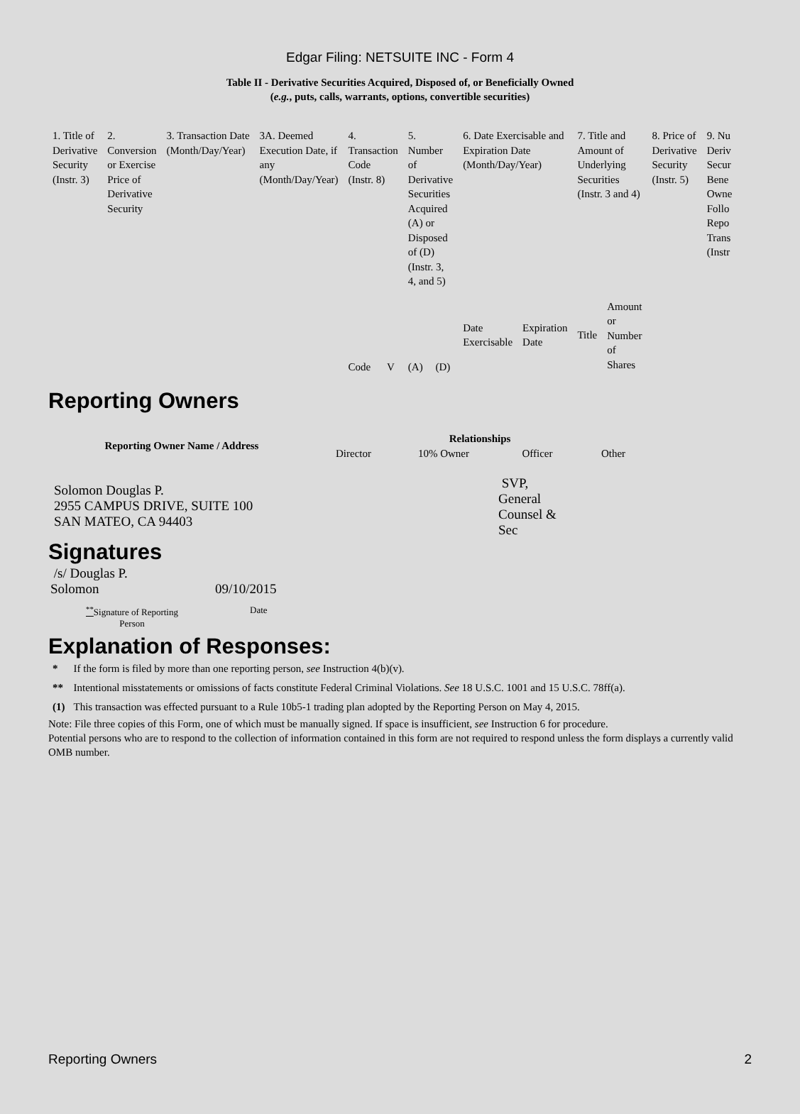Edgar Filing: NETSUITE INC - Form 4
Table II - Derivative Securities Acquired, Disposed of, or Beneficially Owned
(e.g., puts, calls, warrants, options, convertible securities)
| 1. Title of Derivative Security (Instr. 3) | 2. Conversion or Exercise Price of Derivative Security | 3. Transaction Date (Month/Day/Year) | 3A. Deemed Execution Date, if any (Month/Day/Year) | 4. Transaction Code (Instr. 8) | | 5. Number of Derivative Securities Acquired (A) or Disposed of (D) (Instr. 3, 4, and 5) | | 6. Date Exercisable and Expiration Date (Month/Day/Year) | | 7. Title and Amount of Underlying Securities (Instr. 3 and 4) | | 8. Price of Derivative Security (Instr. 5) | 9. Nu Deriv Secur Bene Owne Follo Repo Trans (Instr |
| --- | --- | --- | --- | --- | --- | --- | --- | --- | --- | --- | --- | --- | --- |
| | | | | Code | V | (A) | (D) | Date Exercisable | Expiration Date | Title | Amount or Number of Shares | | |
Reporting Owners
| Reporting Owner Name / Address | Relationships | | | |
| --- | --- | --- | --- | --- |
| | Director | 10% Owner | Officer | Other |
| Solomon Douglas P. 2955 CAMPUS DRIVE, SUITE 100 SAN MATEO, CA 94403 | | | SVP, General Counsel & Sec | |
Signatures
| /s/ Douglas P. Solomon | 09/10/2015 |
| <sup>**</sup> Signature of Reporting Person | Date |
Explanation of Responses:
| * | If the form is filed by more than one reporting person, see Instruction 4(b)(v). |
| ** | Intentional misstatements or omissions of facts constitute Federal Criminal Violations. See 18 U.S.C. 1001 and 15 U.S.C. 78ff(a). |
| (1) | This transaction was effected pursuant to a Rule 10b5-1 trading plan adopted by the Reporting Person on May 4, 2015. |
Note: File three copies of this Form, one of which must be manually signed. If space is insufficient, see Instruction 6 for procedure.
Potential persons who are to respond to the collection of information contained in this form are not required to respond unless the form displays a currently valid OMB number.
Reporting Owners 2